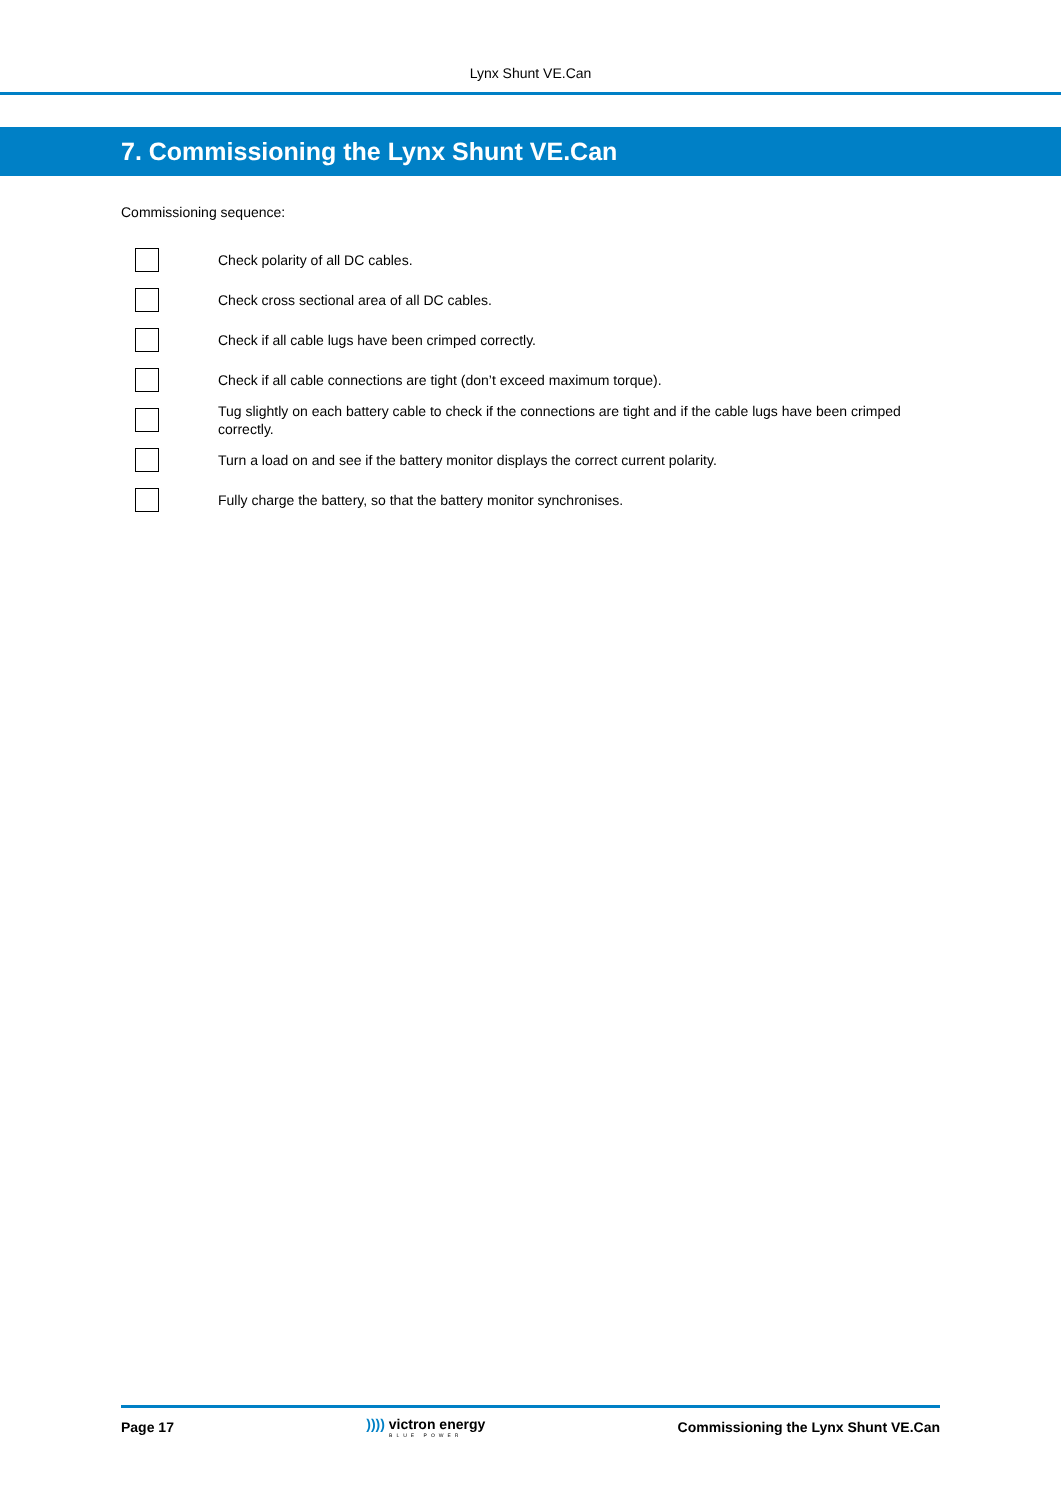Lynx Shunt VE.Can
7. Commissioning the Lynx Shunt VE.Can
Commissioning sequence:
Check polarity of all DC cables.
Check cross sectional area of all DC cables.
Check if all cable lugs have been crimped correctly.
Check if all cable connections are tight (don’t exceed maximum torque).
Tug slightly on each battery cable to check if the connections are tight and if the cable lugs have been crimped correctly.
Turn a load on and see if the battery monitor displays the correct current polarity.
Fully charge the battery, so that the battery monitor synchronises.
Page 17 )))) victron energy
BLUE POWER Commissioning the Lynx Shunt VE.Can